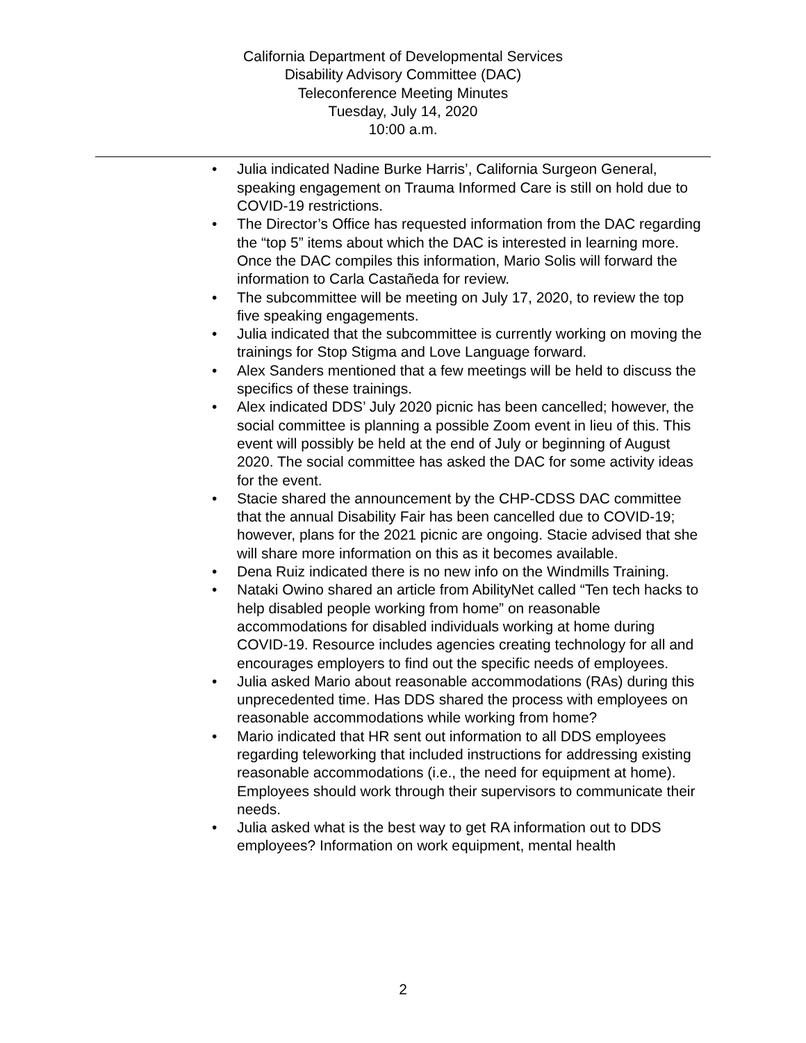California Department of Developmental Services
Disability Advisory Committee (DAC)
Teleconference Meeting Minutes
Tuesday, July 14, 2020
10:00 a.m.
• Julia indicated Nadine Burke Harris’, California Surgeon General, speaking engagement on Trauma Informed Care is still on hold due to COVID-19 restrictions.
• The Director’s Office has requested information from the DAC regarding the “top 5” items about which the DAC is interested in learning more. Once the DAC compiles this information, Mario Solis will forward the information to Carla Castañeda for review.
• The subcommittee will be meeting on July 17, 2020, to review the top five speaking engagements.
• Julia indicated that the subcommittee is currently working on moving the trainings for Stop Stigma and Love Language forward.
• Alex Sanders mentioned that a few meetings will be held to discuss the specifics of these trainings.
• Alex indicated DDS’ July 2020 picnic has been cancelled; however, the social committee is planning a possible Zoom event in lieu of this. This event will possibly be held at the end of July or beginning of August 2020. The social committee has asked the DAC for some activity ideas for the event.
• Stacie shared the announcement by the CHP-CDSS DAC committee that the annual Disability Fair has been cancelled due to COVID-19; however, plans for the 2021 picnic are ongoing. Stacie advised that she will share more information on this as it becomes available.
• Dena Ruiz indicated there is no new info on the Windmills Training.
• Nataki Owino shared an article from AbilityNet called “Ten tech hacks to help disabled people working from home” on reasonable accommodations for disabled individuals working at home during COVID-19. Resource includes agencies creating technology for all and encourages employers to find out the specific needs of employees.
• Julia asked Mario about reasonable accommodations (RAs) during this unprecedented time. Has DDS shared the process with employees on reasonable accommodations while working from home?
• Mario indicated that HR sent out information to all DDS employees regarding teleworking that included instructions for addressing existing reasonable accommodations (i.e., the need for equipment at home). Employees should work through their supervisors to communicate their needs.
• Julia asked what is the best way to get RA information out to DDS employees? Information on work equipment, mental health
2